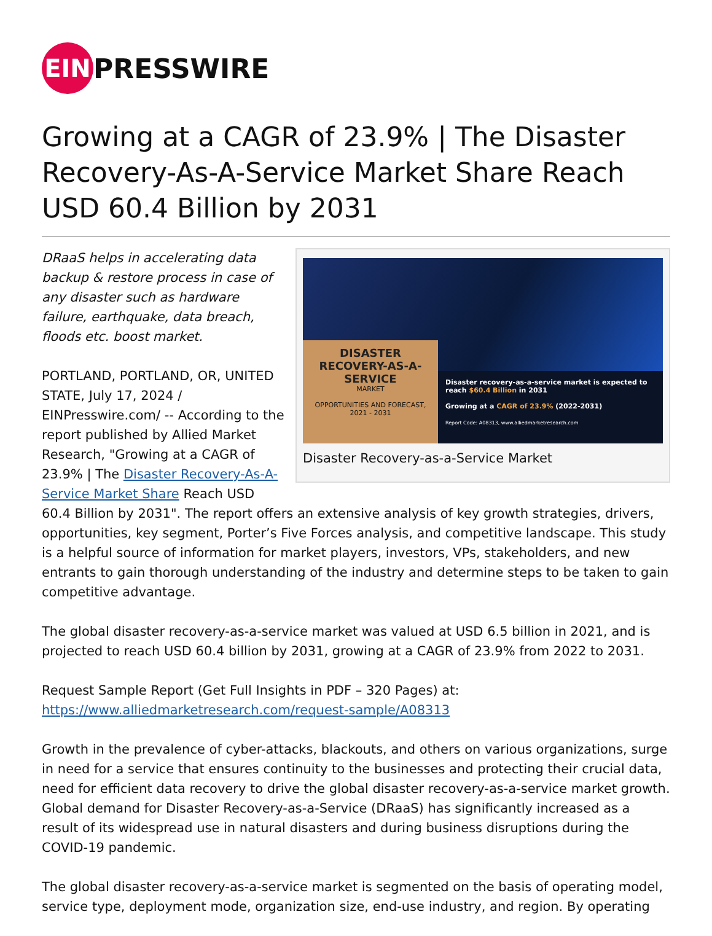EIN
PRESSWIRE
Growing at a CAGR of 23.9% | The Disaster Recovery-As-A-Service Market Share Reach USD 60.4 Billion by 2031
DISASTER RECOVERY-AS-A-SERVICE
MARKET
OPPORTUNITIES AND FORECAST, 2021 - 2031
Disaster recovery-as-a-service market is expected to reach $60.4 Billion in 2031
Growing at a CAGR of 23.9% (2022-2031)
Report Code: A08313, www.alliedmarketresearch.com
Disaster Recovery-as-a-Service Market
DRaaS helps in accelerating data backup & restore process in case of any disaster such as hardware failure, earthquake, data breach, floods etc. boost market.
PORTLAND, PORTLAND, OR, UNITED STATE, July 17, 2024 / EINPresswire.com/ -- According to the report published by Allied Market Research, "Growing at a CAGR of 23.9% | The Disaster Recovery-As-A-Service Market Share Reach USD 60.4 Billion by 2031". The report offers an extensive analysis of key growth strategies, drivers, opportunities, key segment, Porter’s Five Forces analysis, and competitive landscape. This study is a helpful source of information for market players, investors, VPs, stakeholders, and new entrants to gain thorough understanding of the industry and determine steps to be taken to gain competitive advantage.
The global disaster recovery-as-a-service market was valued at USD 6.5 billion in 2021, and is projected to reach USD 60.4 billion by 2031, growing at a CAGR of 23.9% from 2022 to 2031.
Request Sample Report (Get Full Insights in PDF – 320 Pages) at:
https://www.alliedmarketresearch.com/request-sample/A08313
Growth in the prevalence of cyber-attacks, blackouts, and others on various organizations, surge in need for a service that ensures continuity to the businesses and protecting their crucial data, need for efficient data recovery to drive the global disaster recovery-as-a-service market growth. Global demand for Disaster Recovery-as-a-Service (DRaaS) has significantly increased as a result of its widespread use in natural disasters and during business disruptions during the COVID-19 pandemic.
The global disaster recovery-as-a-service market is segmented on the basis of operating model, service type, deployment mode, organization size, end-use industry, and region. By operating